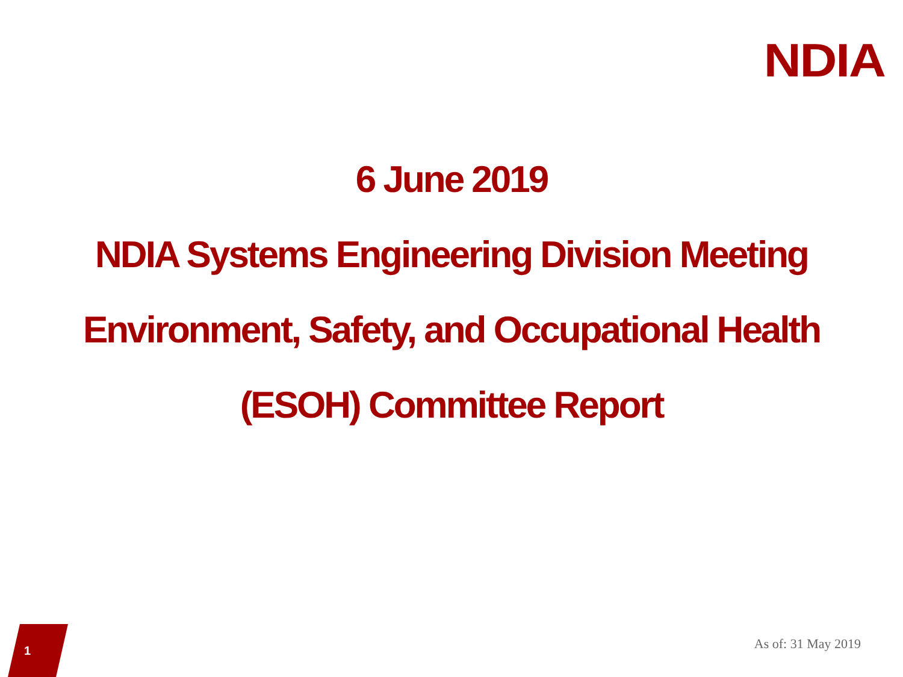NDIA
6 June 2019
NDIA Systems Engineering Division Meeting
Environment, Safety, and Occupational Health
(ESOH) Committee Report
1 As of: 31 May 2019